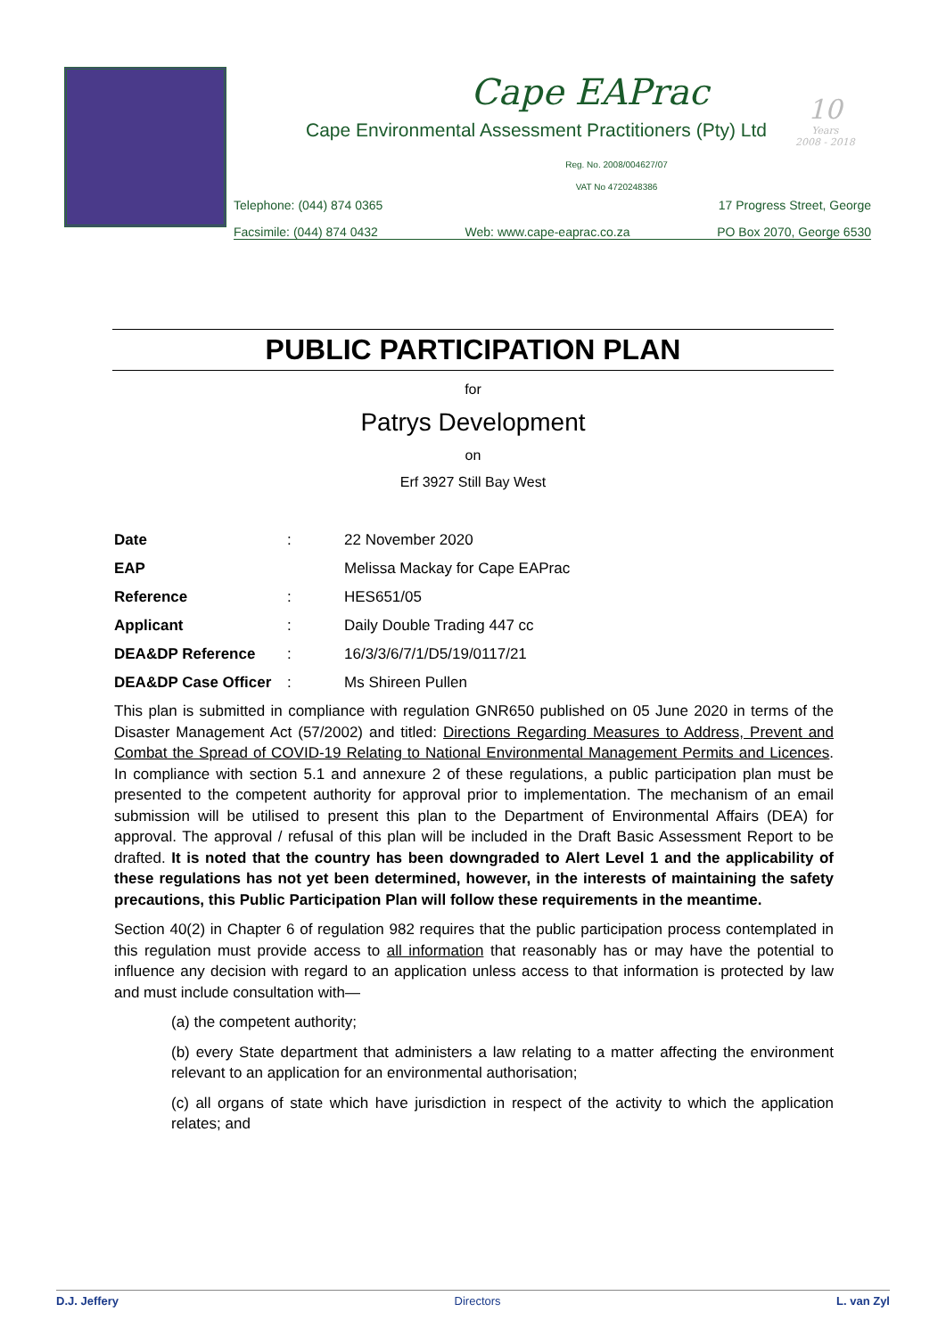Cape EAPrac
Cape Environmental Assessment Practitioners (Pty) Ltd
Reg. No. 2008/004627/07
VAT No 4720248386
Telephone: (044) 874 0365 17 Progress Street, George
Facsimile: (044) 874 0432 Web: www.cape-eaprac.co.za PO Box 2070, George 6530
10
Years
2008 - 2018
PUBLIC PARTICIPATION PLAN
for
Patrys Development
on
Erf 3927 Still Bay West
| Date | : | 22 November 2020 |
| EAP | | Melissa Mackay for Cape EAPrac |
| Reference | : | HES651/05 |
| Applicant | : | Daily Double Trading 447 cc |
| DEA&DP Reference | : | 16/3/3/6/7/1/D5/19/0117/21 |
| DEA&DP Case Officer | : | Ms Shireen Pullen |
This plan is submitted in compliance with regulation GNR650 published on 05 June 2020 in terms of the Disaster Management Act (57/2002) and titled: Directions Regarding Measures to Address, Prevent and Combat the Spread of COVID-19 Relating to National Environmental Management Permits and Licences. In compliance with section 5.1 and annexure 2 of these regulations, a public participation plan must be presented to the competent authority for approval prior to implementation. The mechanism of an email submission will be utilised to present this plan to the Department of Environmental Affairs (DEA) for approval. The approval / refusal of this plan will be included in the Draft Basic Assessment Report to be drafted. It is noted that the country has been downgraded to Alert Level 1 and the applicability of these regulations has not yet been determined, however, in the interests of maintaining the safety precautions, this Public Participation Plan will follow these requirements in the meantime.
Section 40(2) in Chapter 6 of regulation 982 requires that the public participation process contemplated in this regulation must provide access to all information that reasonably has or may have the potential to influence any decision with regard to an application unless access to that information is protected by law and must include consultation with—
(a) the competent authority;
(b) every State department that administers a law relating to a matter affecting the environment relevant to an application for an environmental authorisation;
(c) all organs of state which have jurisdiction in respect of the activity to which the application relates; and
D.J. Jeffery Directors L. van Zyl